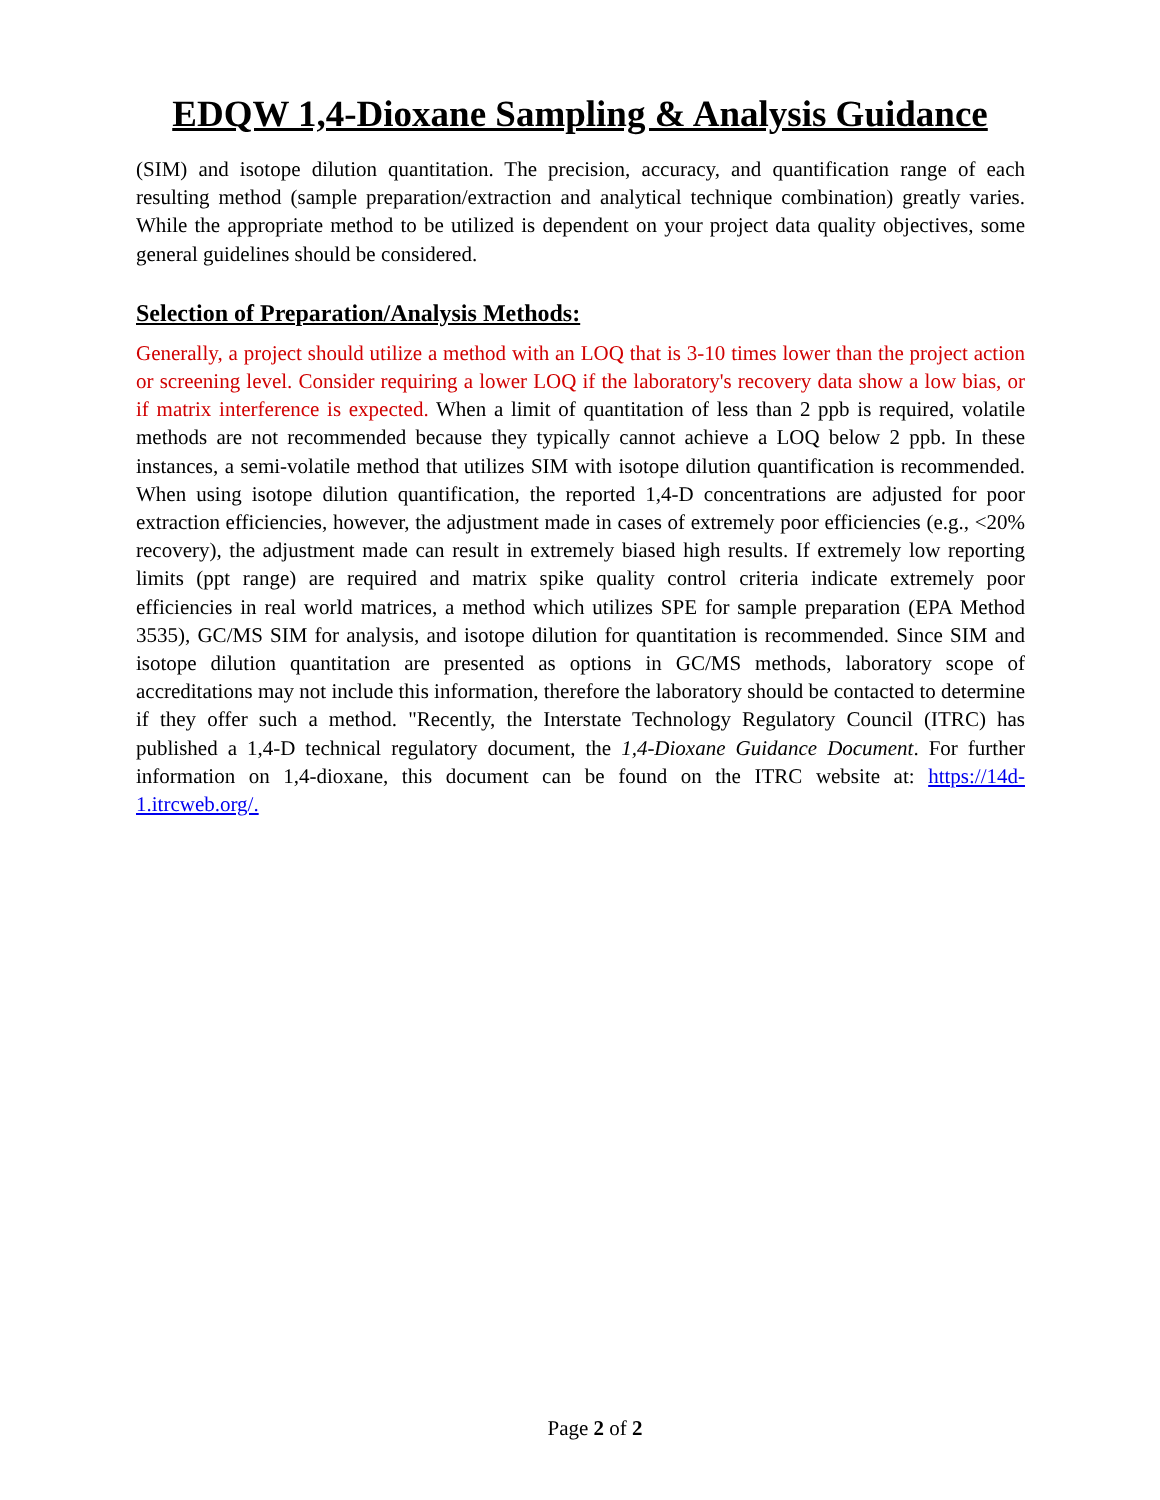EDQW 1,4-Dioxane Sampling & Analysis Guidance
(SIM) and isotope dilution quantitation. The precision, accuracy, and quantification range of each resulting method (sample preparation/extraction and analytical technique combination) greatly varies. While the appropriate method to be utilized is dependent on your project data quality objectives, some general guidelines should be considered.
Selection of Preparation/Analysis Methods:
Generally, a project should utilize a method with an LOQ that is 3-10 times lower than the project action or screening level. Consider requiring a lower LOQ if the laboratory's recovery data show a low bias, or if matrix interference is expected. When a limit of quantitation of less than 2 ppb is required, volatile methods are not recommended because they typically cannot achieve a LOQ below 2 ppb. In these instances, a semi-volatile method that utilizes SIM with isotope dilution quantification is recommended. When using isotope dilution quantification, the reported 1,4-D concentrations are adjusted for poor extraction efficiencies, however, the adjustment made in cases of extremely poor efficiencies (e.g., <20% recovery), the adjustment made can result in extremely biased high results. If extremely low reporting limits (ppt range) are required and matrix spike quality control criteria indicate extremely poor efficiencies in real world matrices, a method which utilizes SPE for sample preparation (EPA Method 3535), GC/MS SIM for analysis, and isotope dilution for quantitation is recommended. Since SIM and isotope dilution quantitation are presented as options in GC/MS methods, laboratory scope of accreditations may not include this information, therefore the laboratory should be contacted to determine if they offer such a method. "Recently, the Interstate Technology Regulatory Council (ITRC) has published a 1,4-D technical regulatory document, the 1,4-Dioxane Guidance Document. For further information on 1,4-dioxane, this document can be found on the ITRC website at: https://14d-1.itrcweb.org/.
Page 2 of 2